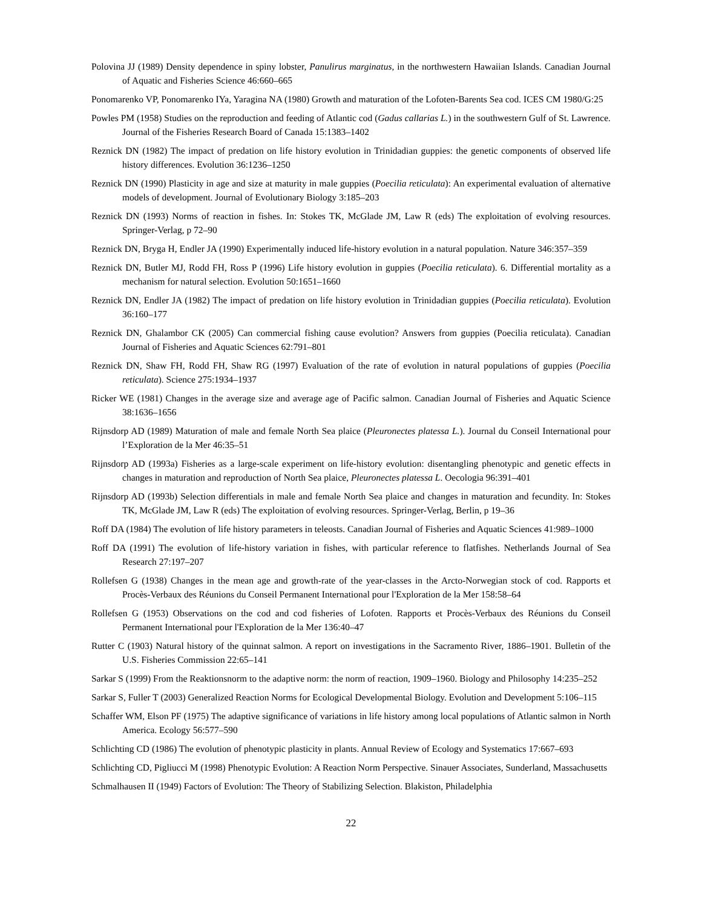Polovina JJ (1989) Density dependence in spiny lobster, Panulirus marginatus, in the northwestern Hawaiian Islands. Canadian Journal of Aquatic and Fisheries Science 46:660–665
Ponomarenko VP, Ponomarenko IYa, Yaragina NA (1980) Growth and maturation of the Lofoten-Barents Sea cod. ICES CM 1980/G:25
Powles PM (1958) Studies on the reproduction and feeding of Atlantic cod (Gadus callarias L.) in the southwestern Gulf of St. Lawrence. Journal of the Fisheries Research Board of Canada 15:1383–1402
Reznick DN (1982) The impact of predation on life history evolution in Trinidadian guppies: the genetic components of observed life history differences. Evolution 36:1236–1250
Reznick DN (1990) Plasticity in age and size at maturity in male guppies (Poecilia reticulata): An experimental evaluation of alternative models of development. Journal of Evolutionary Biology 3:185–203
Reznick DN (1993) Norms of reaction in fishes. In: Stokes TK, McGlade JM, Law R (eds) The exploitation of evolving resources. Springer-Verlag, p 72–90
Reznick DN, Bryga H, Endler JA (1990) Experimentally induced life-history evolution in a natural population. Nature 346:357–359
Reznick DN, Butler MJ, Rodd FH, Ross P (1996) Life history evolution in guppies (Poecilia reticulata). 6. Differential mortality as a mechanism for natural selection. Evolution 50:1651–1660
Reznick DN, Endler JA (1982) The impact of predation on life history evolution in Trinidadian guppies (Poecilia reticulata). Evolution 36:160–177
Reznick DN, Ghalambor CK (2005) Can commercial fishing cause evolution? Answers from guppies (Poecilia reticulata). Canadian Journal of Fisheries and Aquatic Sciences 62:791–801
Reznick DN, Shaw FH, Rodd FH, Shaw RG (1997) Evaluation of the rate of evolution in natural populations of guppies (Poecilia reticulata). Science 275:1934–1937
Ricker WE (1981) Changes in the average size and average age of Pacific salmon. Canadian Journal of Fisheries and Aquatic Science 38:1636–1656
Rijnsdorp AD (1989) Maturation of male and female North Sea plaice (Pleuronectes platessa L.). Journal du Conseil International pour l’Exploration de la Mer 46:35–51
Rijnsdorp AD (1993a) Fisheries as a large-scale experiment on life-history evolution: disentangling phenotypic and genetic effects in changes in maturation and reproduction of North Sea plaice, Pleuronectes platessa L. Oecologia 96:391–401
Rijnsdorp AD (1993b) Selection differentials in male and female North Sea plaice and changes in maturation and fecundity. In: Stokes TK, McGlade JM, Law R (eds) The exploitation of evolving resources. Springer-Verlag, Berlin, p 19–36
Roff DA (1984) The evolution of life history parameters in teleosts. Canadian Journal of Fisheries and Aquatic Sciences 41:989–1000
Roff DA (1991) The evolution of life-history variation in fishes, with particular reference to flatfishes. Netherlands Journal of Sea Research 27:197–207
Rollefsen G (1938) Changes in the mean age and growth-rate of the year-classes in the Arcto-Norwegian stock of cod. Rapports et Procès-Verbaux des Réunions du Conseil Permanent International pour l'Exploration de la Mer 158:58–64
Rollefsen G (1953) Observations on the cod and cod fisheries of Lofoten. Rapports et Procès-Verbaux des Réunions du Conseil Permanent International pour l'Exploration de la Mer 136:40–47
Rutter C (1903) Natural history of the quinnat salmon. A report on investigations in the Sacramento River, 1886–1901. Bulletin of the U.S. Fisheries Commission 22:65–141
Sarkar S (1999) From the Reaktionsnorm to the adaptive norm: the norm of reaction, 1909–1960. Biology and Philosophy 14:235–252
Sarkar S, Fuller T (2003) Generalized Reaction Norms for Ecological Developmental Biology. Evolution and Development 5:106–115
Schaffer WM, Elson PF (1975) The adaptive significance of variations in life history among local populations of Atlantic salmon in North America. Ecology 56:577–590
Schlichting CD (1986) The evolution of phenotypic plasticity in plants. Annual Review of Ecology and Systematics 17:667–693
Schlichting CD, Pigliucci M (1998) Phenotypic Evolution: A Reaction Norm Perspective. Sinauer Associates, Sunderland, Massachusetts
Schmalhausen II (1949) Factors of Evolution: The Theory of Stabilizing Selection. Blakiston, Philadelphia
22